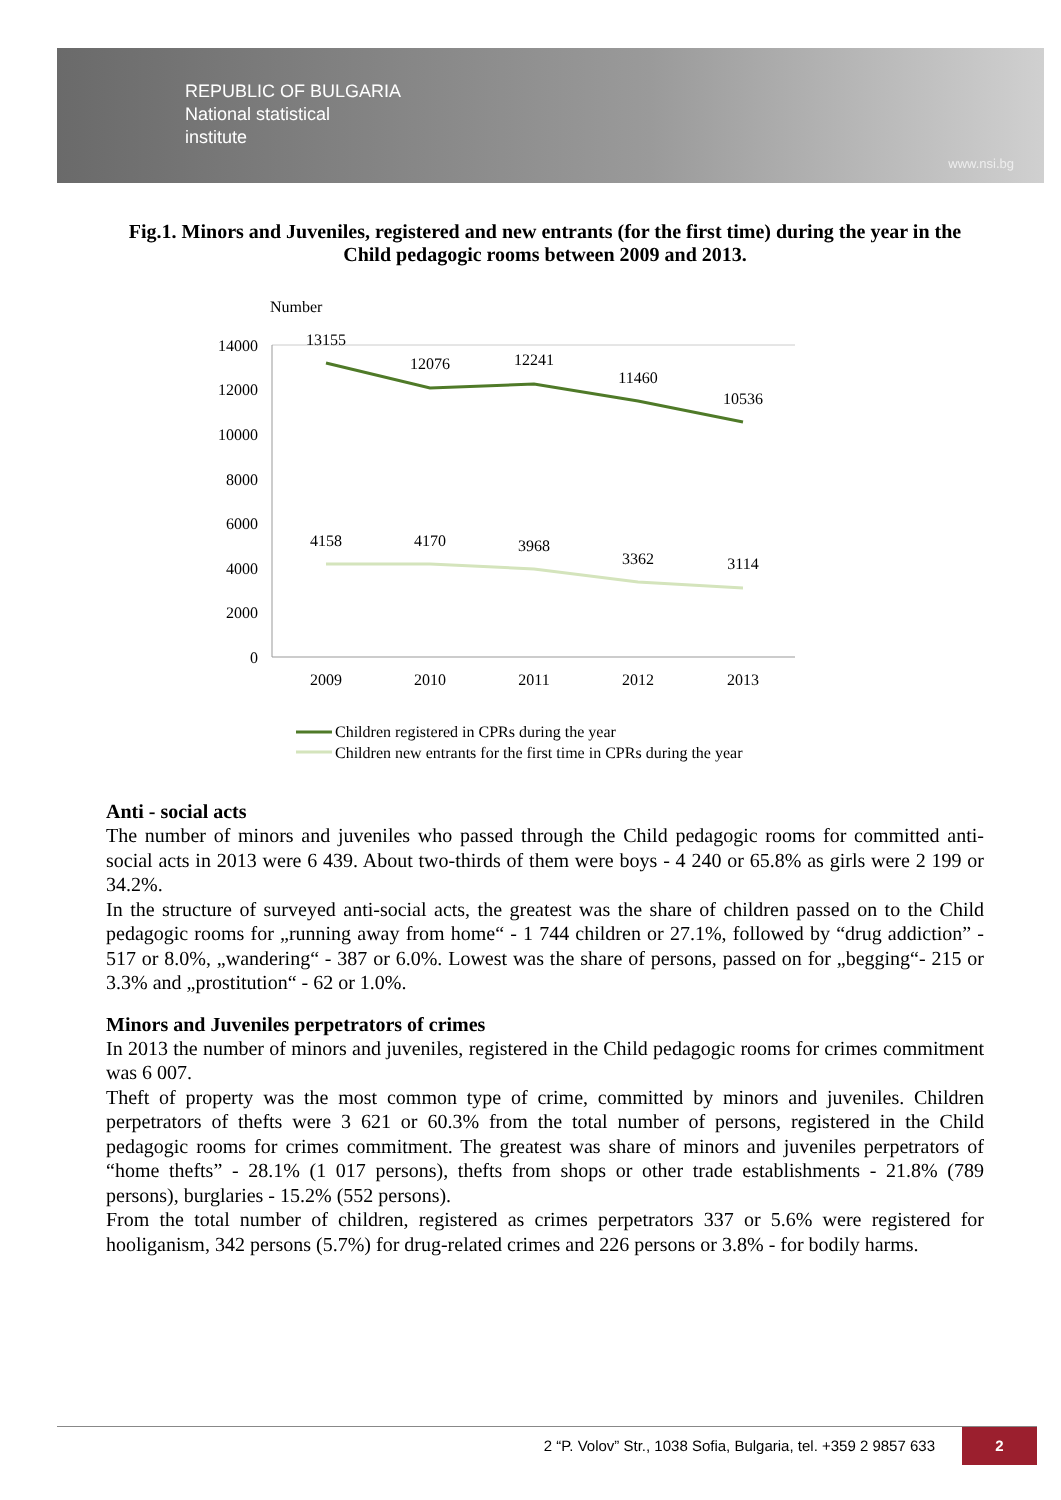REPUBLIC OF BULGARIA
National statistical
institute
www.nsi.bg
Fig.1. Minors and Juveniles, registered and new entrants (for the first time) during the year in the Child pedagogic rooms between 2009 and 2013.
Number
14000
12000
10000
8000
6000
4000
2000
0
13155
12076
12241
11460
10536
4158
4170
3968
3362
3114
2009
2010
2011
2012
2013
Children registered in CPRs during the year
Children new entrants for the first time in CPRs during the year
Anti - social acts
The number of minors and juveniles who passed through the Child pedagogic rooms for committed anti-social acts in 2013 were 6 439. About two-thirds of them were boys - 4 240 or 65.8% as girls were 2 199 or 34.2%.
In the structure of surveyed anti-social acts, the greatest was the share of children passed on to the Child pedagogic rooms for „running away from home“ - 1 744 children or 27.1%, followed by “drug addiction” - 517 or 8.0%, „wandering“ - 387 or 6.0%. Lowest was the share of persons, passed on for „begging“- 215 or 3.3% and „prostitution“ - 62 or 1.0%.
Minors and Juveniles perpetrators of crimes
In 2013 the number of minors and juveniles, registered in the Child pedagogic rooms for crimes commitment was 6 007.
Theft of property was the most common type of crime, committed by minors and juveniles. Children perpetrators of thefts were 3 621 or 60.3% from the total number of persons, registered in the Child pedagogic rooms for crimes commitment. The greatest was share of minors and juveniles perpetrators of “home thefts” - 28.1% (1 017 persons), thefts from shops or other trade establishments - 21.8% (789 persons), burglaries - 15.2% (552 persons).
From the total number of children, registered as crimes perpetrators 337 or 5.6% were registered for hooliganism, 342 persons (5.7%) for drug-related crimes and 226 persons or 3.8% - for bodily harms.
2 “P. Volov” Str., 1038 Sofia, Bulgaria, tel. +359 2 9857 633
2